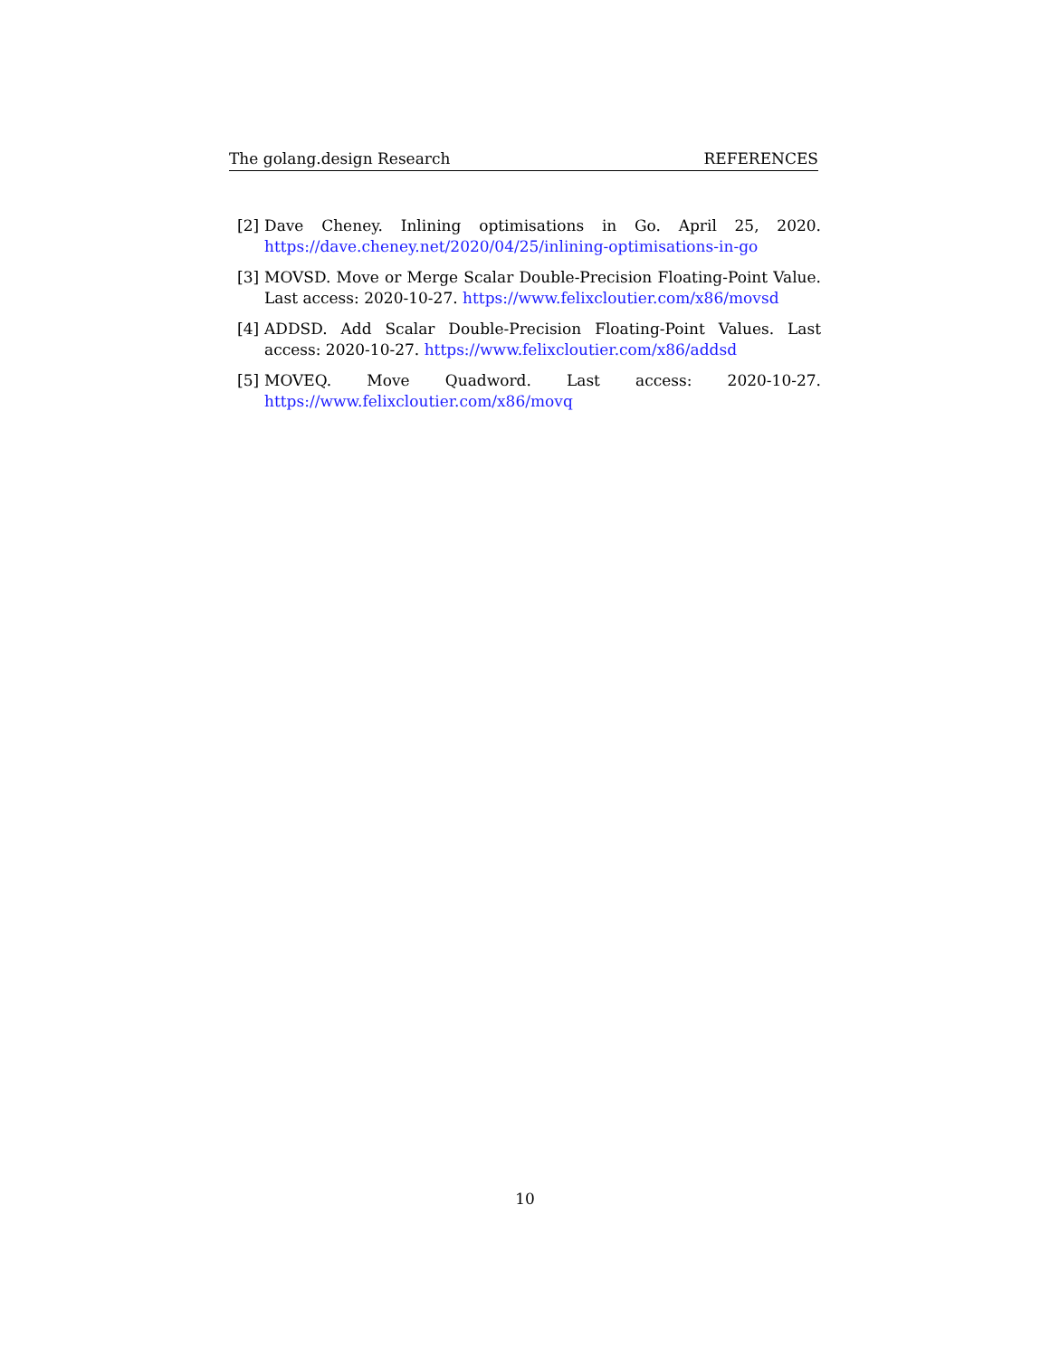The golang.design Research REFERENCES
[2] Dave Cheney. Inlining optimisations in Go. April 25, 2020. https://dave.cheney.net/2020/04/25/inlining-optimisations-in-go
[3] MOVSD. Move or Merge Scalar Double-Precision Floating-Point Value. Last access: 2020-10-27. https://www.felixcloutier.com/x86/movsd
[4] ADDSD. Add Scalar Double-Precision Floating-Point Values. Last access: 2020-10-27. https://www.felixcloutier.com/x86/addsd
[5] MOVEQ. Move Quadword. Last access: 2020-10-27. https://www.felixcloutier.com/x86/movq
10